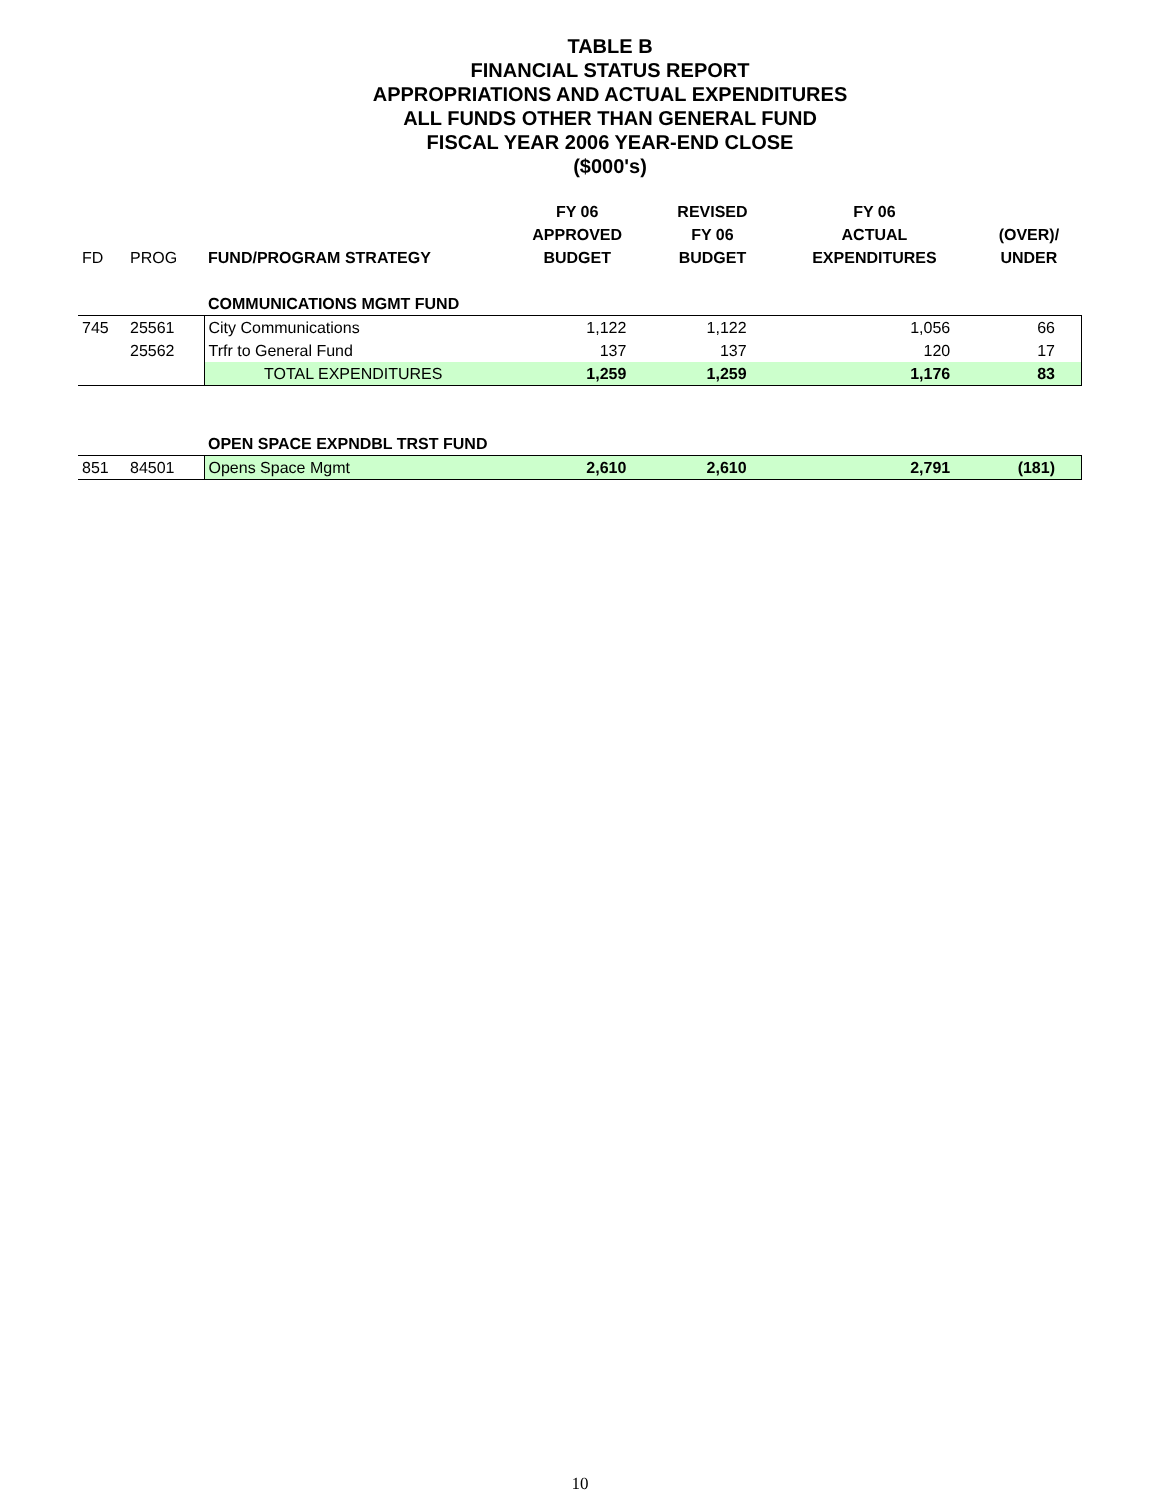TABLE B
FINANCIAL STATUS REPORT
APPROPRIATIONS AND ACTUAL EXPENDITURES
ALL FUNDS OTHER THAN GENERAL FUND
FISCAL YEAR 2006 YEAR-END CLOSE
($000's)
| | | | FY 06 | REVISED | FY 06 | |
| --- | --- | --- | --- | --- | --- | --- |
| | | | APPROVED | FY 06 | ACTUAL | (OVER)/ |
| FD | PROG | FUND/PROGRAM STRATEGY | BUDGET | BUDGET | EXPENDITURES | UNDER |
| | | COMMUNICATIONS MGMT FUND | | | | |
| 745 | 25561 | City Communications | 1,122 | 1,122 | 1,056 | 66 |
| | 25562 | Trfr to General Fund | 137 | 137 | 120 | 17 |
| | | TOTAL EXPENDITURES | 1,259 | 1,259 | 1,176 | 83 |
| | | OPEN SPACE EXPNDBL TRST FUND | | | | |
| 851 | 84501 | Opens Space Mgmt | 2,610 | 2,610 | 2,791 | (181) |
10